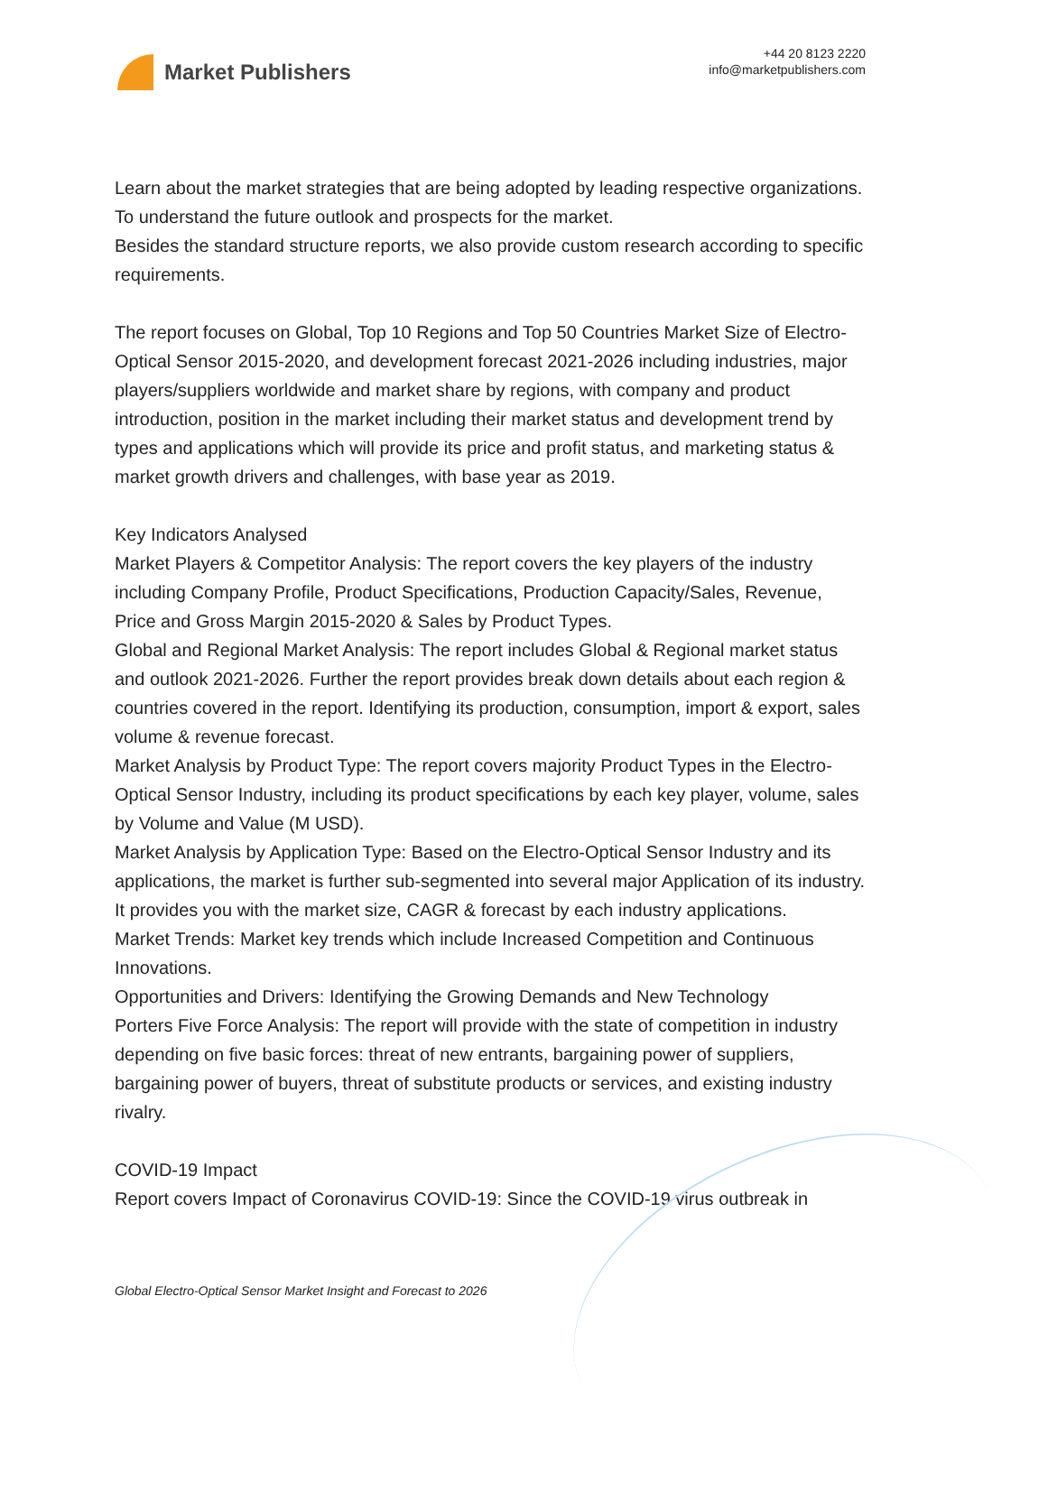Market Publishers
+44 20 8123 2220
info@marketpublishers.com
Learn about the market strategies that are being adopted by leading respective organizations.
To understand the future outlook and prospects for the market.
Besides the standard structure reports, we also provide custom research according to specific requirements.
The report focuses on Global, Top 10 Regions and Top 50 Countries Market Size of Electro-Optical Sensor 2015-2020, and development forecast 2021-2026 including industries, major players/suppliers worldwide and market share by regions, with company and product introduction, position in the market including their market status and development trend by types and applications which will provide its price and profit status, and marketing status & market growth drivers and challenges, with base year as 2019.
Key Indicators Analysed
Market Players & Competitor Analysis: The report covers the key players of the industry including Company Profile, Product Specifications, Production Capacity/Sales, Revenue, Price and Gross Margin 2015-2020 & Sales by Product Types.
Global and Regional Market Analysis: The report includes Global & Regional market status and outlook 2021-2026. Further the report provides break down details about each region & countries covered in the report. Identifying its production, consumption, import & export, sales volume & revenue forecast.
Market Analysis by Product Type: The report covers majority Product Types in the Electro-Optical Sensor Industry, including its product specifications by each key player, volume, sales by Volume and Value (M USD).
Market Analysis by Application Type: Based on the Electro-Optical Sensor Industry and its applications, the market is further sub-segmented into several major Application of its industry. It provides you with the market size, CAGR & forecast by each industry applications.
Market Trends: Market key trends which include Increased Competition and Continuous Innovations.
Opportunities and Drivers: Identifying the Growing Demands and New Technology
Porters Five Force Analysis: The report will provide with the state of competition in industry depending on five basic forces: threat of new entrants, bargaining power of suppliers, bargaining power of buyers, threat of substitute products or services, and existing industry rivalry.
COVID-19 Impact
Report covers Impact of Coronavirus COVID-19: Since the COVID-19 virus outbreak in
Global Electro-Optical Sensor Market Insight and Forecast to 2026